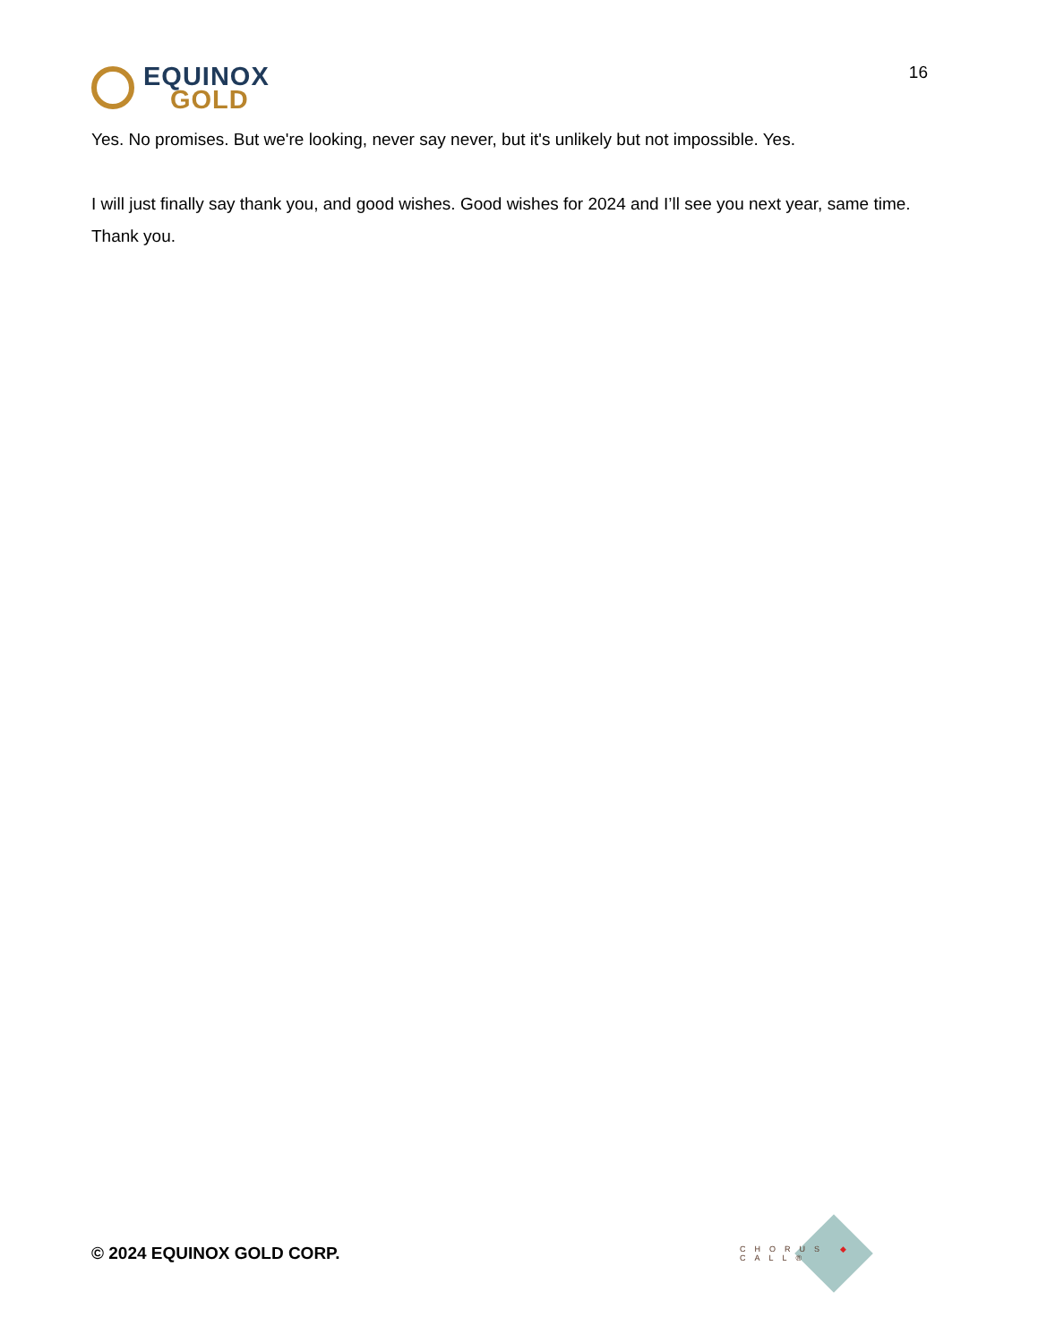EQUINOX
GOLD
16
Yes. No promises. But we're looking, never say never, but it's unlikely but not impossible. Yes.
I will just finally say thank you, and good wishes. Good wishes for 2024 and I’ll see you next year, same time. Thank you.
© 2024 EQUINOX GOLD CORP.
CHORUS ◆ CALL®